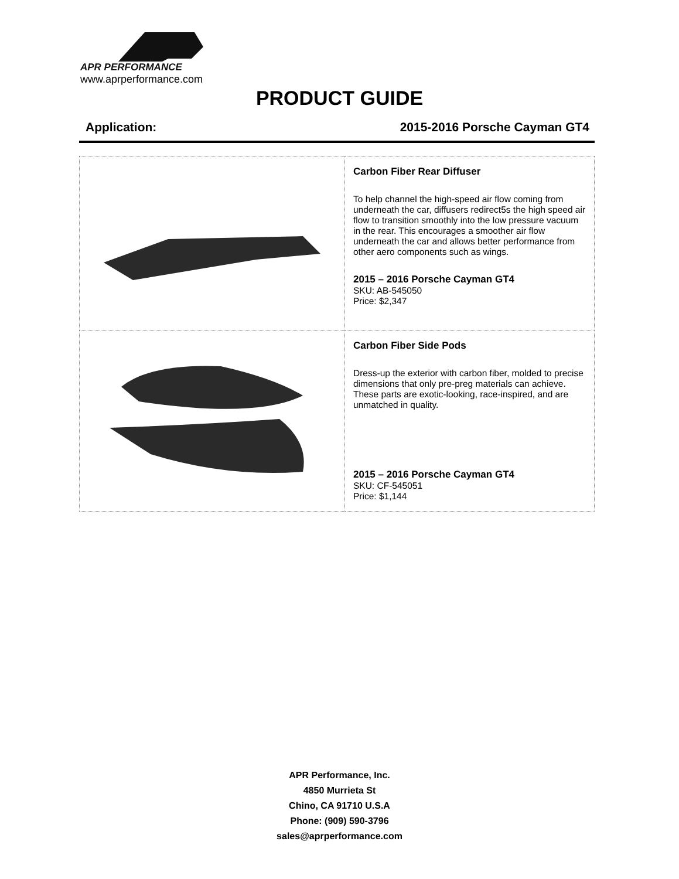APR PERFORMANCE
www.aprperformance.com
PRODUCT GUIDE
Application: 2015-2016 Porsche Cayman GT4
| | Carbon Fiber Rear Diffuser To help channel the high-speed air flow coming from underneath the car, diffusers redirect5s the high speed air flow to transition smoothly into the low pressure vacuum in the rear. This encourages a smoother air flow underneath the car and allows better performance from other aero components such as wings. 2015 – 2016 Porsche Cayman GT4 SKU: AB-545050 Price: $2,347 |
| | Carbon Fiber Side Pods Dress-up the exterior with carbon fiber, molded to precise dimensions that only pre-preg materials can achieve. These parts are exotic-looking, race-inspired, and are unmatched in quality. 2015 – 2016 Porsche Cayman GT4 SKU: CF-545051 Price: $1,144 |
APR Performance, Inc.
4850 Murrieta St
Chino, CA 91710 U.S.A
Phone: (909) 590-3796
sales@aprperformance.com